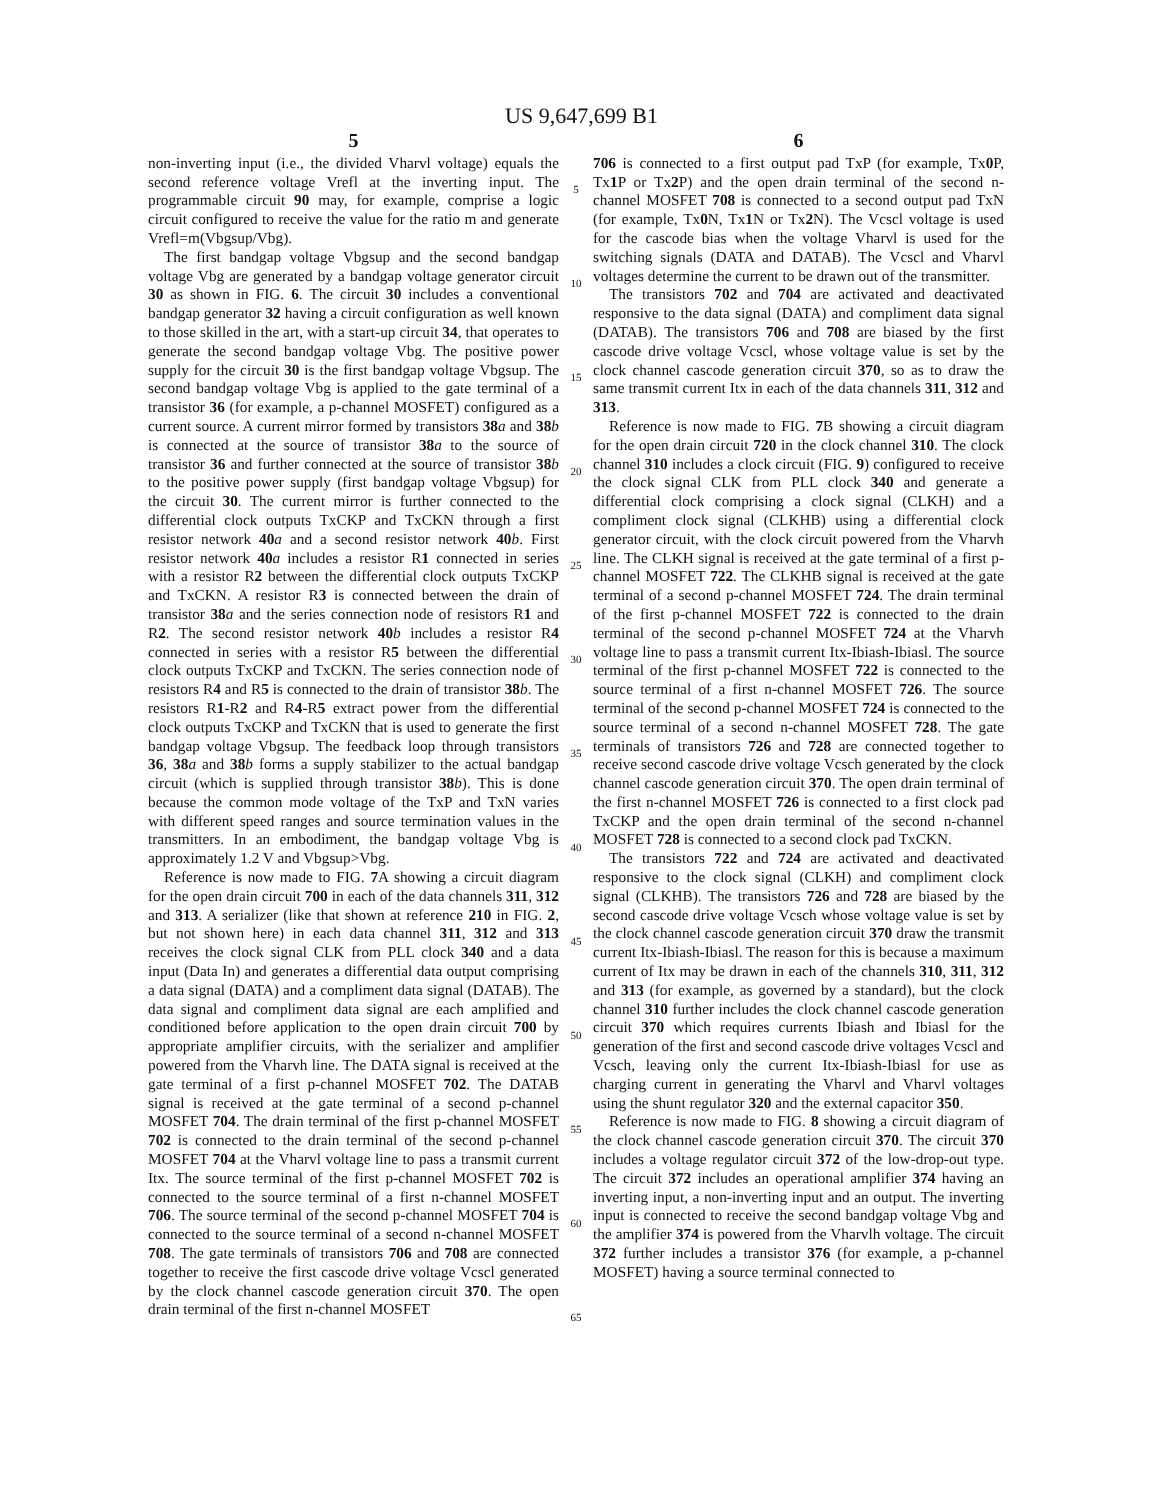US 9,647,699 B1
5
non-inverting input (i.e., the divided Vharvl voltage) equals the second reference voltage Vrefl at the inverting input. The programmable circuit 90 may, for example, comprise a logic circuit configured to receive the value for the ratio m and generate Vrefl=m(Vbgsup/Vbg).
The first bandgap voltage Vbgsup and the second bandgap voltage Vbg are generated by a bandgap voltage generator circuit 30 as shown in FIG. 6. The circuit 30 includes a conventional bandgap generator 32 having a circuit configuration as well known to those skilled in the art, with a start-up circuit 34, that operates to generate the second bandgap voltage Vbg. The positive power supply for the circuit 30 is the first bandgap voltage Vbgsup. The second bandgap voltage Vbg is applied to the gate terminal of a transistor 36 (for example, a p-channel MOSFET) configured as a current source. A current mirror formed by transistors 38 a and 38 b is connected at the source of transistor 38 a to the source of transistor 36 and further connected at the source of transistor 38 b to the positive power supply (first bandgap voltage Vbgsup) for the circuit 30. The current mirror is further connected to the differential clock outputs TxCKP and TxCKN through a first resistor network 40 a and a second resistor network 40 b. First resistor network 40 a includes a resistor R1 connected in series with a resistor R2 between the differential clock outputs TxCKP and TxCKN. A resistor R3 is connected between the drain of transistor 38 a and the series connection node of resistors R1 and R2. The second resistor network 40 b includes a resistor R4 connected in series with a resistor R5 between the differential clock outputs TxCKP and TxCKN. The series connection node of resistors R4 and R5 is connected to the drain of transistor 38 b. The resistors R1-R2 and R4-R5 extract power from the differential clock outputs TxCKP and TxCKN that is used to generate the first bandgap voltage Vbgsup. The feedback loop through transistors 36, 38 a and 38 b forms a supply stabilizer to the actual bandgap circuit (which is supplied through transistor 38 b). This is done because the common mode voltage of the TxP and TxN varies with different speed ranges and source termination values in the transmitters. In an embodiment, the bandgap voltage Vbg is approximately 1.2 V and Vbgsup>Vbg.
Reference is now made to FIG. 7 A showing a circuit diagram for the open drain circuit 700 in each of the data channels 311, 312 and 313. A serializer (like that shown at reference 210 in FIG. 2, but not shown here) in each data channel 311, 312 and 313 receives the clock signal CLK from PLL clock 340 and a data input (Data In) and generates a differential data output comprising a data signal (DATA) and a compliment data signal (DATAB). The data signal and compliment data signal are each amplified and conditioned before application to the open drain circuit 700 by appropriate amplifier circuits, with the serializer and amplifier powered from the Vharvh line. The DATA signal is received at the gate terminal of a first p-channel MOSFET 702. The DATAB signal is received at the gate terminal of a second p-channel MOSFET 704. The drain terminal of the first p-channel MOSFET 702 is connected to the drain terminal of the second p-channel MOSFET 704 at the Vharvl voltage line to pass a transmit current Itx. The source terminal of the first p-channel MOSFET 702 is connected to the source terminal of a first n-channel MOSFET 706. The source terminal of the second p-channel MOSFET 704 is connected to the source terminal of a second n-channel MOSFET 708. The gate terminals of transistors 706 and 708 are connected together to receive the first cascode drive voltage Vcscl generated by the clock channel cascode generation circuit 370. The open drain terminal of the first n-channel MOSFET
5
10
15
20
25
30
35
40
45
50
55
60
65
6
706 is connected to a first output pad TxP (for example, Tx0 P, Tx1 P or Tx2 P) and the open drain terminal of the second n-channel MOSFET 708 is connected to a second output pad TxN (for example, Tx0 N, Tx1 N or Tx2 N). The Vcscl voltage is used for the cascode bias when the voltage Vharvl is used for the switching signals (DATA and DATAB). The Vcscl and Vharvl voltages determine the current to be drawn out of the transmitter.
The transistors 702 and 704 are activated and deactivated responsive to the data signal (DATA) and compliment data signal (DATAB). The transistors 706 and 708 are biased by the first cascode drive voltage Vcscl, whose voltage value is set by the clock channel cascode generation circuit 370, so as to draw the same transmit current Itx in each of the data channels 311, 312 and 313.
Reference is now made to FIG. 7 B showing a circuit diagram for the open drain circuit 720 in the clock channel 310. The clock channel 310 includes a clock circuit (FIG. 9) configured to receive the clock signal CLK from PLL clock 340 and generate a differential clock comprising a clock signal (CLKH) and a compliment clock signal (CLKHB) using a differential clock generator circuit, with the clock circuit powered from the Vharvh line. The CLKH signal is received at the gate terminal of a first p-channel MOSFET 722. The CLKHB signal is received at the gate terminal of a second p-channel MOSFET 724. The drain terminal of the first p-channel MOSFET 722 is connected to the drain terminal of the second p-channel MOSFET 724 at the Vharvh voltage line to pass a transmit current Itx-Ibiash-Ibiasl. The source terminal of the first p-channel MOSFET 722 is connected to the source terminal of a first n-channel MOSFET 726. The source terminal of the second p-channel MOSFET 724 is connected to the source terminal of a second n-channel MOSFET 728. The gate terminals of transistors 726 and 728 are connected together to receive second cascode drive voltage Vcsch generated by the clock channel cascode generation circuit 370. The open drain terminal of the first n-channel MOSFET 726 is connected to a first clock pad TxCKP and the open drain terminal of the second n-channel MOSFET 728 is connected to a second clock pad TxCKN.
The transistors 722 and 724 are activated and deactivated responsive to the clock signal (CLKH) and compliment clock signal (CLKHB). The transistors 726 and 728 are biased by the second cascode drive voltage Vcsch whose voltage value is set by the clock channel cascode generation circuit 370 draw the transmit current Itx-Ibiash-Ibiasl. The reason for this is because a maximum current of Itx may be drawn in each of the channels 310, 311, 312 and 313 (for example, as governed by a standard), but the clock channel 310 further includes the clock channel cascode generation circuit 370 which requires currents Ibiash and Ibiasl for the generation of the first and second cascode drive voltages Vcscl and Vcsch, leaving only the current Itx-Ibiash-Ibiasl for use as charging current in generating the Vharvl and Vharvl voltages using the shunt regulator 320 and the external capacitor 350.
Reference is now made to FIG. 8 showing a circuit diagram of the clock channel cascode generation circuit 370. The circuit 370 includes a voltage regulator circuit 372 of the low-drop-out type. The circuit 372 includes an operational amplifier 374 having an inverting input, a non-inverting input and an output. The inverting input is connected to receive the second bandgap voltage Vbg and the amplifier 374 is powered from the Vharvlh voltage. The circuit 372 further includes a transistor 376 (for example, a p-channel MOSFET) having a source terminal connected to